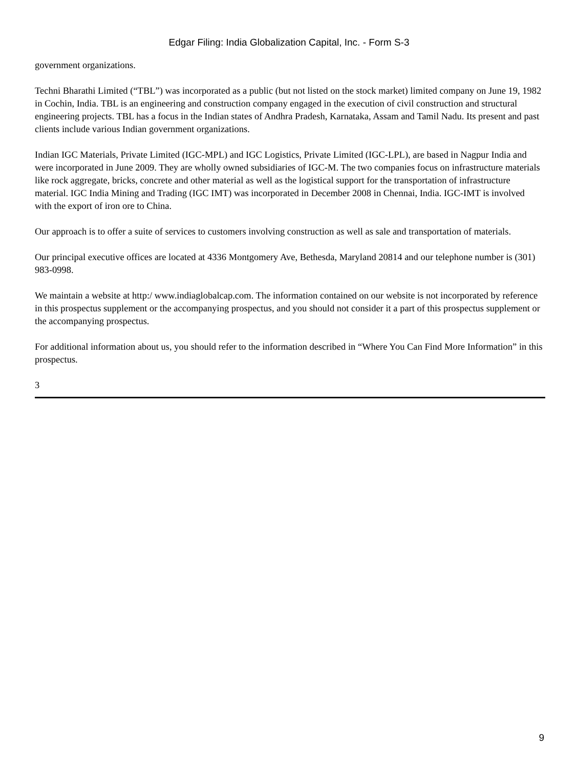Edgar Filing: India Globalization Capital, Inc. - Form S-3
government organizations.
Techni Bharathi Limited (“TBL”) was incorporated as a public (but not listed on the stock market) limited company on June 19, 1982 in Cochin, India. TBL is an engineering and construction company engaged in the execution of civil construction and structural engineering projects. TBL has a focus in the Indian states of Andhra Pradesh, Karnataka, Assam and Tamil Nadu. Its present and past clients include various Indian government organizations.
Indian IGC Materials, Private Limited (IGC-MPL) and IGC Logistics, Private Limited (IGC-LPL), are based in Nagpur India and were incorporated in June 2009. They are wholly owned subsidiaries of IGC-M. The two companies focus on infrastructure materials like rock aggregate, bricks, concrete and other material as well as the logistical support for the transportation of infrastructure material. IGC India Mining and Trading (IGC IMT) was incorporated in December 2008 in Chennai, India. IGC-IMT is involved with the export of iron ore to China.
Our approach is to offer a suite of services to customers involving construction as well as sale and transportation of materials.
Our principal executive offices are located at 4336 Montgomery Ave, Bethesda, Maryland 20814 and our telephone number is (301) 983-0998.
We maintain a website at http:/ www.indiaglobalcap.com. The information contained on our website is not incorporated by reference in this prospectus supplement or the accompanying prospectus, and you should not consider it a part of this prospectus supplement or the accompanying prospectus.
For additional information about us, you should refer to the information described in “Where You Can Find More Information” in this prospectus.
3
9